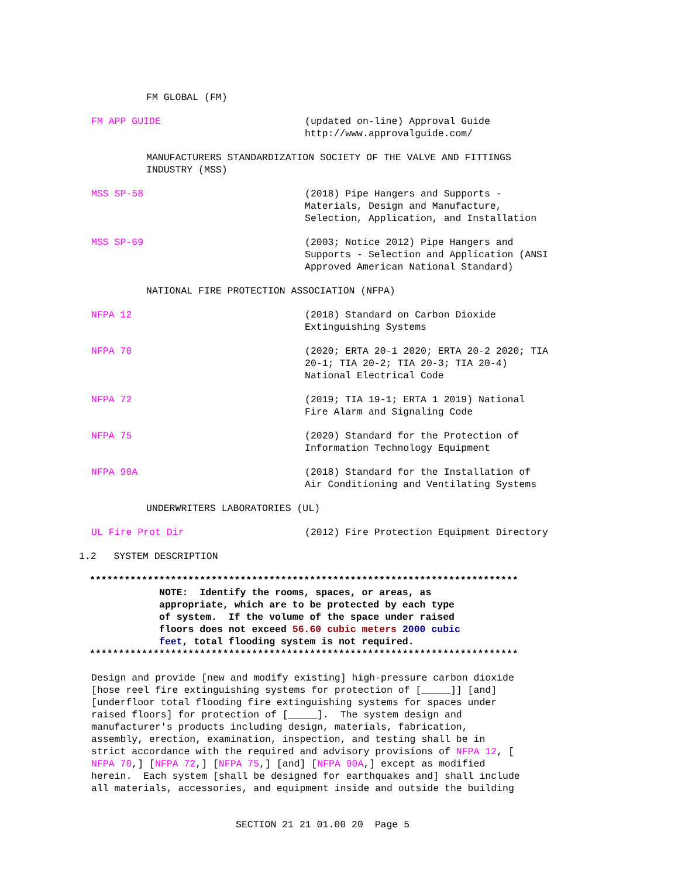FM GLOBAL (FM)
FM APP GUIDE (updated on-line) Approval Guide http://www.approvalguide.com/
MANUFACTURERS STANDARDIZATION SOCIETY OF THE VALVE AND FITTINGS INDUSTRY (MSS)
MSS SP-58 (2018) Pipe Hangers and Supports - Materials, Design and Manufacture, Selection, Application, and Installation
MSS SP-69 (2003; Notice 2012) Pipe Hangers and Supports - Selection and Application (ANSI Approved American National Standard)
NATIONAL FIRE PROTECTION ASSOCIATION (NFPA)
NFPA 12 (2018) Standard on Carbon Dioxide Extinguishing Systems
NFPA 70 (2020; ERTA 20-1 2020; ERTA 20-2 2020; TIA 20-1; TIA 20-2; TIA 20-3; TIA 20-4) National Electrical Code
NFPA 72 (2019; TIA 19-1; ERTA 1 2019) National Fire Alarm and Signaling Code
NFPA 75 (2020) Standard for the Protection of Information Technology Equipment
NFPA 90A (2018) Standard for the Installation of Air Conditioning and Ventilating Systems
UNDERWRITERS LABORATORIES (UL)
UL Fire Prot Dir (2012) Fire Protection Equipment Directory
1.2 SYSTEM DESCRIPTION
**************************************************************************
NOTE: Identify the rooms, spaces, or areas, as appropriate, which are to be protected by each type of system. If the volume of the space under raised floors does not exceed 56.60 cubic meters 2000 cubic feet, total flooding system is not required.
**************************************************************************
Design and provide [new and modify existing] high-pressure carbon dioxide [hose reel fire extinguishing systems for protection of [_____]] [and] [underfloor total flooding fire extinguishing systems for spaces under raised floors] for protection of [_____]. The system design and manufacturer's products including design, materials, fabrication, assembly, erection, examination, inspection, and testing shall be in strict accordance with the required and advisory provisions of NFPA 12, [ NFPA 70,] [NFPA 72,] [NFPA 75,] [and] [NFPA 90A,] except as modified herein. Each system [shall be designed for earthquakes and] shall include all materials, accessories, and equipment inside and outside the building
SECTION 21 21 01.00 20 Page 5